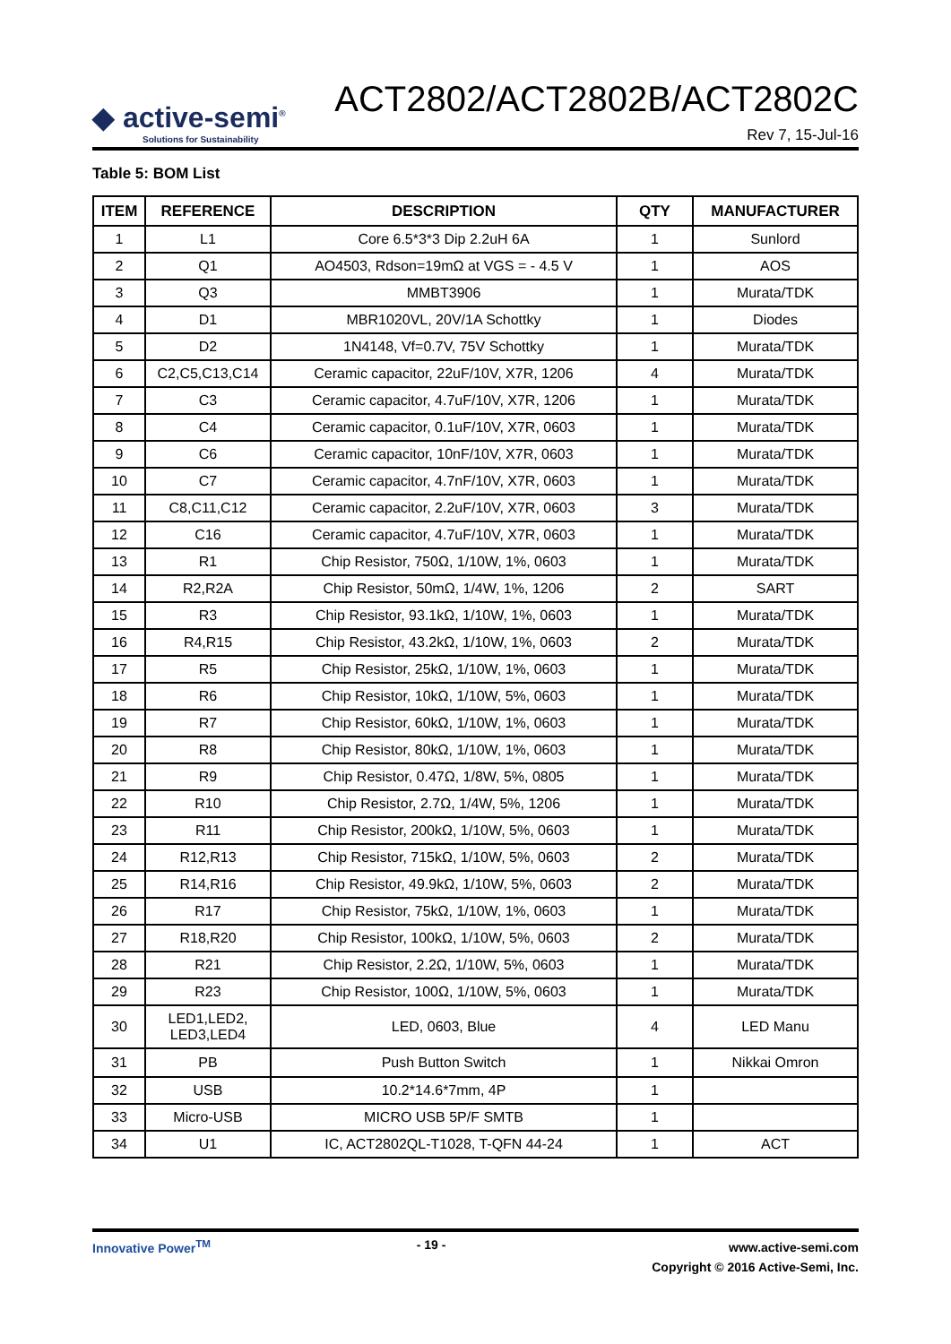◆ active-semi<sup>®</sup>
Solutions for Sustainability
ACT2802/ACT2802B/ACT2802C
Rev 7, 15-Jul-16
Table 5: BOM List
| ITEM | REFERENCE | DESCRIPTION | QTY | MANUFACTURER |
| --- | --- | --- | --- | --- |
| 1 | L1 | Core 6.5*3*3 Dip 2.2uH 6A | 1 | Sunlord |
| 2 | Q1 | AO4503, Rdson=19mΩ at VGS = - 4.5 V | 1 | AOS |
| 3 | Q3 | MMBT3906 | 1 | Murata/TDK |
| 4 | D1 | MBR1020VL, 20V/1A Schottky | 1 | Diodes |
| 5 | D2 | 1N4148, Vf=0.7V, 75V Schottky | 1 | Murata/TDK |
| 6 | C2,C5,C13,C14 | Ceramic capacitor, 22uF/10V, X7R, 1206 | 4 | Murata/TDK |
| 7 | C3 | Ceramic capacitor, 4.7uF/10V, X7R, 1206 | 1 | Murata/TDK |
| 8 | C4 | Ceramic capacitor, 0.1uF/10V, X7R, 0603 | 1 | Murata/TDK |
| 9 | C6 | Ceramic capacitor, 10nF/10V, X7R, 0603 | 1 | Murata/TDK |
| 10 | C7 | Ceramic capacitor, 4.7nF/10V, X7R, 0603 | 1 | Murata/TDK |
| 11 | C8,C11,C12 | Ceramic capacitor, 2.2uF/10V, X7R, 0603 | 3 | Murata/TDK |
| 12 | C16 | Ceramic capacitor, 4.7uF/10V, X7R, 0603 | 1 | Murata/TDK |
| 13 | R1 | Chip Resistor, 750Ω, 1/10W, 1%, 0603 | 1 | Murata/TDK |
| 14 | R2,R2A | Chip Resistor, 50mΩ, 1/4W, 1%, 1206 | 2 | SART |
| 15 | R3 | Chip Resistor, 93.1kΩ, 1/10W, 1%, 0603 | 1 | Murata/TDK |
| 16 | R4,R15 | Chip Resistor, 43.2kΩ, 1/10W, 1%, 0603 | 2 | Murata/TDK |
| 17 | R5 | Chip Resistor, 25kΩ, 1/10W, 1%, 0603 | 1 | Murata/TDK |
| 18 | R6 | Chip Resistor, 10kΩ, 1/10W, 5%, 0603 | 1 | Murata/TDK |
| 19 | R7 | Chip Resistor, 60kΩ, 1/10W, 1%, 0603 | 1 | Murata/TDK |
| 20 | R8 | Chip Resistor, 80kΩ, 1/10W, 1%, 0603 | 1 | Murata/TDK |
| 21 | R9 | Chip Resistor, 0.47Ω, 1/8W, 5%, 0805 | 1 | Murata/TDK |
| 22 | R10 | Chip Resistor, 2.7Ω, 1/4W, 5%, 1206 | 1 | Murata/TDK |
| 23 | R11 | Chip Resistor, 200kΩ, 1/10W, 5%, 0603 | 1 | Murata/TDK |
| 24 | R12,R13 | Chip Resistor, 715kΩ, 1/10W, 5%, 0603 | 2 | Murata/TDK |
| 25 | R14,R16 | Chip Resistor, 49.9kΩ, 1/10W, 5%, 0603 | 2 | Murata/TDK |
| 26 | R17 | Chip Resistor, 75kΩ, 1/10W, 1%, 0603 | 1 | Murata/TDK |
| 27 | R18,R20 | Chip Resistor, 100kΩ, 1/10W, 5%, 0603 | 2 | Murata/TDK |
| 28 | R21 | Chip Resistor, 2.2Ω, 1/10W, 5%, 0603 | 1 | Murata/TDK |
| 29 | R23 | Chip Resistor, 100Ω, 1/10W, 5%, 0603 | 1 | Murata/TDK |
| 30 | LED1,LED2, LED3,LED4 | LED, 0603, Blue | 4 | LED Manu |
| 31 | PB | Push Button Switch | 1 | Nikkai Omron |
| 32 | USB | 10.2*14.6*7mm, 4P | 1 | |
| 33 | Micro-USB | MICRO USB 5P/F SMTB | 1 | |
| 34 | U1 | IC, ACT2802QL-T1028, T-QFN 44-24 | 1 | ACT |
Innovative Power<sup>TM</sup> - 19 -
www.active-semi.com
Copyright © 2016 Active-Semi, Inc.